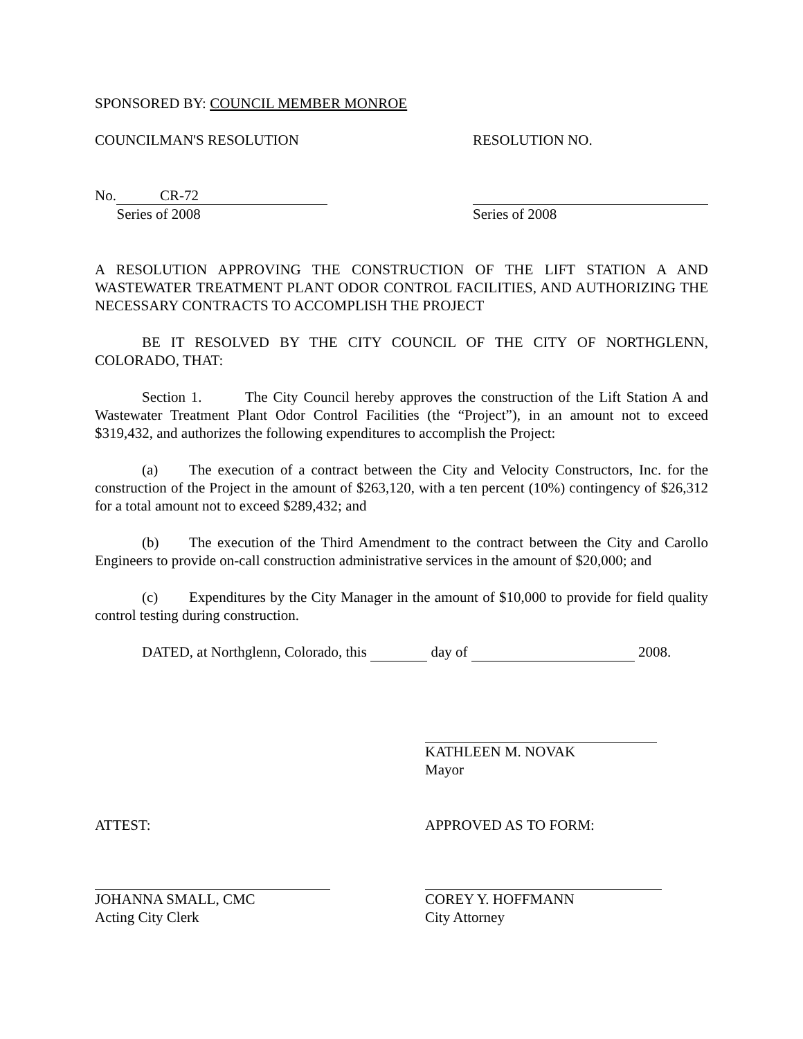SPONSORED BY: COUNCIL MEMBER MONROE
COUNCILMAN'S RESOLUTION RESOLUTION NO.
No. CR-72
Series of 2008
Series of 2008
A RESOLUTION APPROVING THE CONSTRUCTION OF THE LIFT STATION A AND WASTEWATER TREATMENT PLANT ODOR CONTROL FACILITIES, AND AUTHORIZING THE NECESSARY CONTRACTS TO ACCOMPLISH THE PROJECT
BE IT RESOLVED BY THE CITY COUNCIL OF THE CITY OF NORTHGLENN, COLORADO, THAT:
Section 1. The City Council hereby approves the construction of the Lift Station A and Wastewater Treatment Plant Odor Control Facilities (the “Project”), in an amount not to exceed $319,432, and authorizes the following expenditures to accomplish the Project:
(a) The execution of a contract between the City and Velocity Constructors, Inc. for the construction of the Project in the amount of $263,120, with a ten percent (10%) contingency of $26,312 for a total amount not to exceed $289,432; and
(b) The execution of the Third Amendment to the contract between the City and Carollo Engineers to provide on-call construction administrative services in the amount of $20,000; and
(c) Expenditures by the City Manager in the amount of $10,000 to provide for field quality control testing during construction.
DATED, at Northglenn, Colorado, this day of 2008.
KATHLEEN M. NOVAK
Mayor
ATTEST: APPROVED AS TO FORM:
JOHANNA SMALL, CMC
Acting City Clerk
COREY Y. HOFFMANN
City Attorney